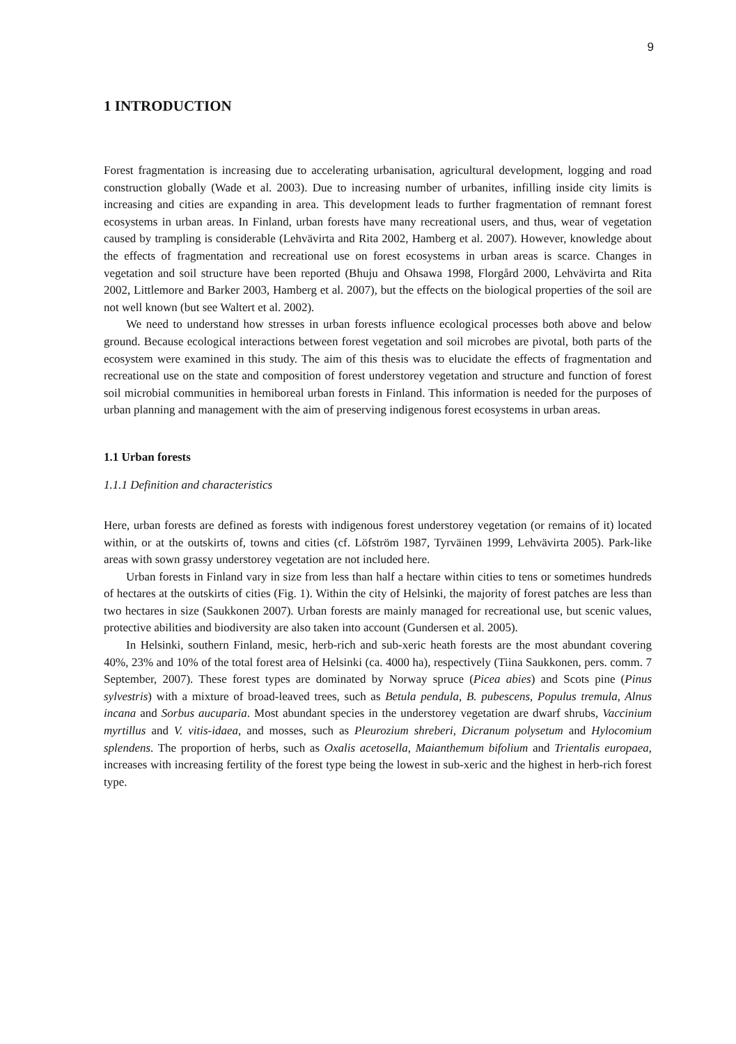9
1 INTRODUCTION
Forest fragmentation is increasing due to accelerating urbanisation, agricultural development, logging and road construction globally (Wade et al. 2003). Due to increasing number of urbanites, infilling inside city limits is increasing and cities are expanding in area. This development leads to further fragmentation of remnant forest ecosystems in urban areas. In Finland, urban forests have many recreational users, and thus, wear of vegetation caused by trampling is considerable (Lehvävirta and Rita 2002, Hamberg et al. 2007). However, knowledge about the effects of fragmentation and recreational use on forest ecosystems in urban areas is scarce. Changes in vegetation and soil structure have been reported (Bhuju and Ohsawa 1998, Florgård 2000, Lehvävirta and Rita 2002, Littlemore and Barker 2003, Hamberg et al. 2007), but the effects on the biological properties of the soil are not well known (but see Waltert et al. 2002).
We need to understand how stresses in urban forests influence ecological processes both above and below ground. Because ecological interactions between forest vegetation and soil microbes are pivotal, both parts of the ecosystem were examined in this study. The aim of this thesis was to elucidate the effects of fragmentation and recreational use on the state and composition of forest understorey vegetation and structure and function of forest soil microbial communities in hemiboreal urban forests in Finland. This information is needed for the purposes of urban planning and management with the aim of preserving indigenous forest ecosystems in urban areas.
1.1 Urban forests
1.1.1 Definition and characteristics
Here, urban forests are defined as forests with indigenous forest understorey vegetation (or remains of it) located within, or at the outskirts of, towns and cities (cf. Löfström 1987, Tyrväinen 1999, Lehvävirta 2005). Park-like areas with sown grassy understorey vegetation are not included here.
Urban forests in Finland vary in size from less than half a hectare within cities to tens or sometimes hundreds of hectares at the outskirts of cities (Fig. 1). Within the city of Helsinki, the majority of forest patches are less than two hectares in size (Saukkonen 2007). Urban forests are mainly managed for recreational use, but scenic values, protective abilities and biodiversity are also taken into account (Gundersen et al. 2005).
In Helsinki, southern Finland, mesic, herb-rich and sub-xeric heath forests are the most abundant covering 40%, 23% and 10% of the total forest area of Helsinki (ca. 4000 ha), respectively (Tiina Saukkonen, pers. comm. 7 September, 2007). These forest types are dominated by Norway spruce (Picea abies) and Scots pine (Pinus sylvestris) with a mixture of broad-leaved trees, such as Betula pendula, B. pubescens, Populus tremula, Alnus incana and Sorbus aucuparia. Most abundant species in the understorey vegetation are dwarf shrubs, Vaccinium myrtillus and V. vitis-idaea, and mosses, such as Pleurozium shreberi, Dicranum polysetum and Hylocomium splendens. The proportion of herbs, such as Oxalis acetosella, Maianthemum bifolium and Trientalis europaea, increases with increasing fertility of the forest type being the lowest in sub-xeric and the highest in herb-rich forest type.